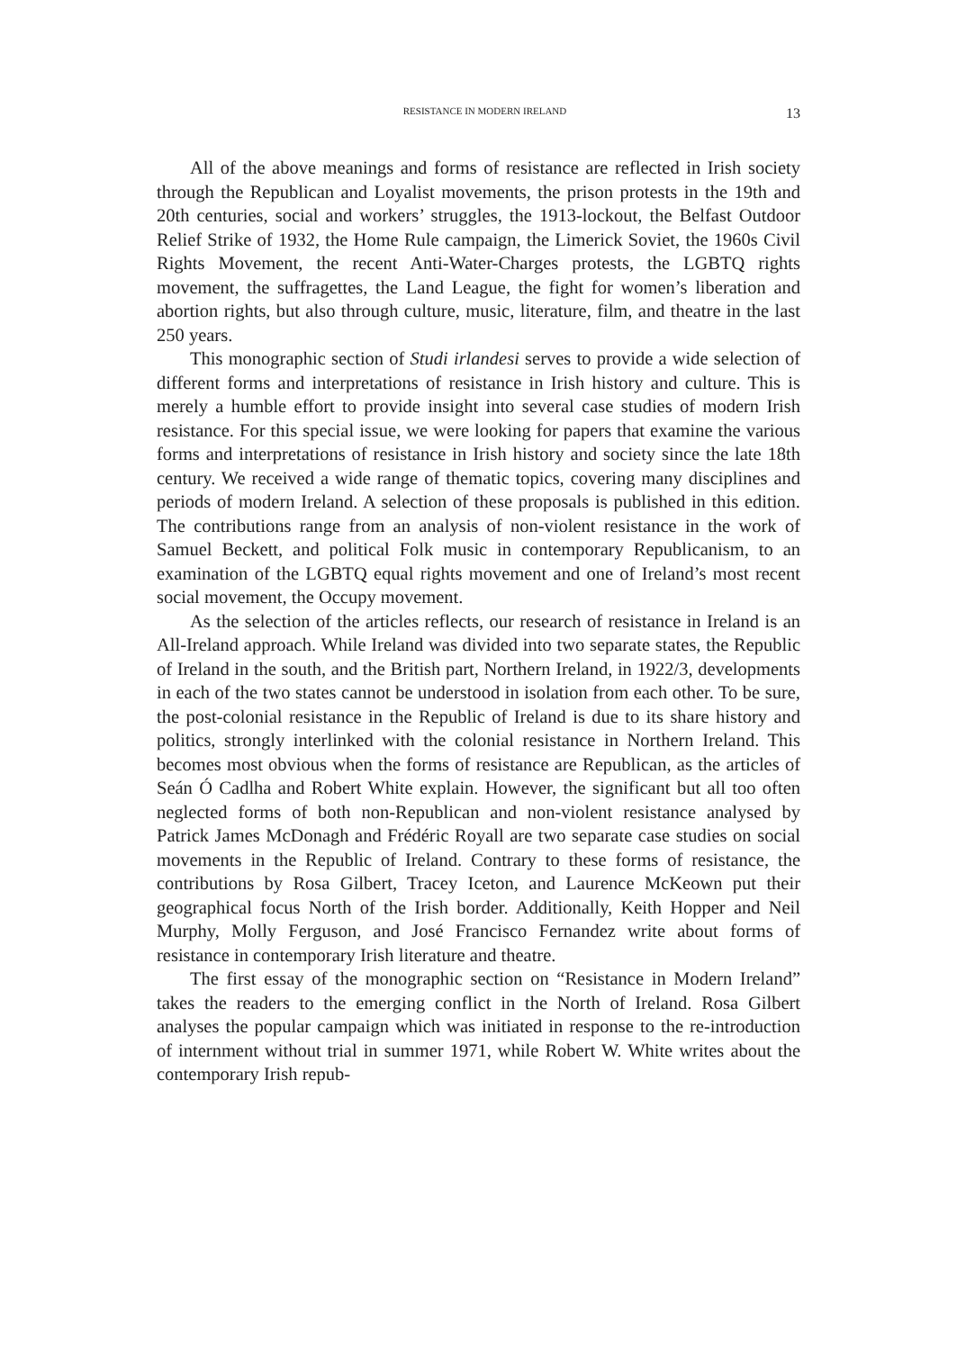RESISTANCE IN MODERN IRELAND 13
All of the above meanings and forms of resistance are reflected in Irish society through the Republican and Loyalist movements, the prison protests in the 19th and 20th centuries, social and workers’ struggles, the 1913-lockout, the Belfast Outdoor Relief Strike of 1932, the Home Rule campaign, the Limerick Soviet, the 1960s Civil Rights Movement, the recent Anti-Water-Charges protests, the LGBTQ rights movement, the suffragettes, the Land League, the fight for women’s liberation and abortion rights, but also through culture, music, literature, film, and theatre in the last 250 years.
This monographic section of Studi irlandesi serves to provide a wide selection of different forms and interpretations of resistance in Irish history and culture. This is merely a humble effort to provide insight into several case studies of modern Irish resistance. For this special issue, we were looking for papers that examine the various forms and interpretations of resistance in Irish history and society since the late 18th century. We received a wide range of thematic topics, covering many disciplines and periods of modern Ireland. A selection of these proposals is published in this edition. The contributions range from an analysis of non-violent resistance in the work of Samuel Beckett, and political Folk music in contemporary Republicanism, to an examination of the LGBTQ equal rights movement and one of Ireland’s most recent social movement, the Occupy movement.
As the selection of the articles reflects, our research of resistance in Ireland is an All-Ireland approach. While Ireland was divided into two separate states, the Republic of Ireland in the south, and the British part, Northern Ireland, in 1922/3, developments in each of the two states cannot be understood in isolation from each other. To be sure, the post-colonial resistance in the Republic of Ireland is due to its share history and politics, strongly interlinked with the colonial resistance in Northern Ireland. This becomes most obvious when the forms of resistance are Republican, as the articles of Seán Ó Cadlha and Robert White explain. However, the significant but all too often neglected forms of both non-Republican and non-violent resistance analysed by Patrick James McDonagh and Frédéric Royall are two separate case studies on social movements in the Republic of Ireland. Contrary to these forms of resistance, the contributions by Rosa Gilbert, Tracey Iceton, and Laurence McKeown put their geographical focus North of the Irish border. Additionally, Keith Hopper and Neil Murphy, Molly Ferguson, and José Francisco Fernandez write about forms of resistance in contemporary Irish literature and theatre.
The first essay of the monographic section on “Resistance in Modern Ireland” takes the readers to the emerging conflict in the North of Ireland. Rosa Gilbert analyses the popular campaign which was initiated in response to the re-introduction of internment without trial in summer 1971, while Robert W. White writes about the contemporary Irish repub-